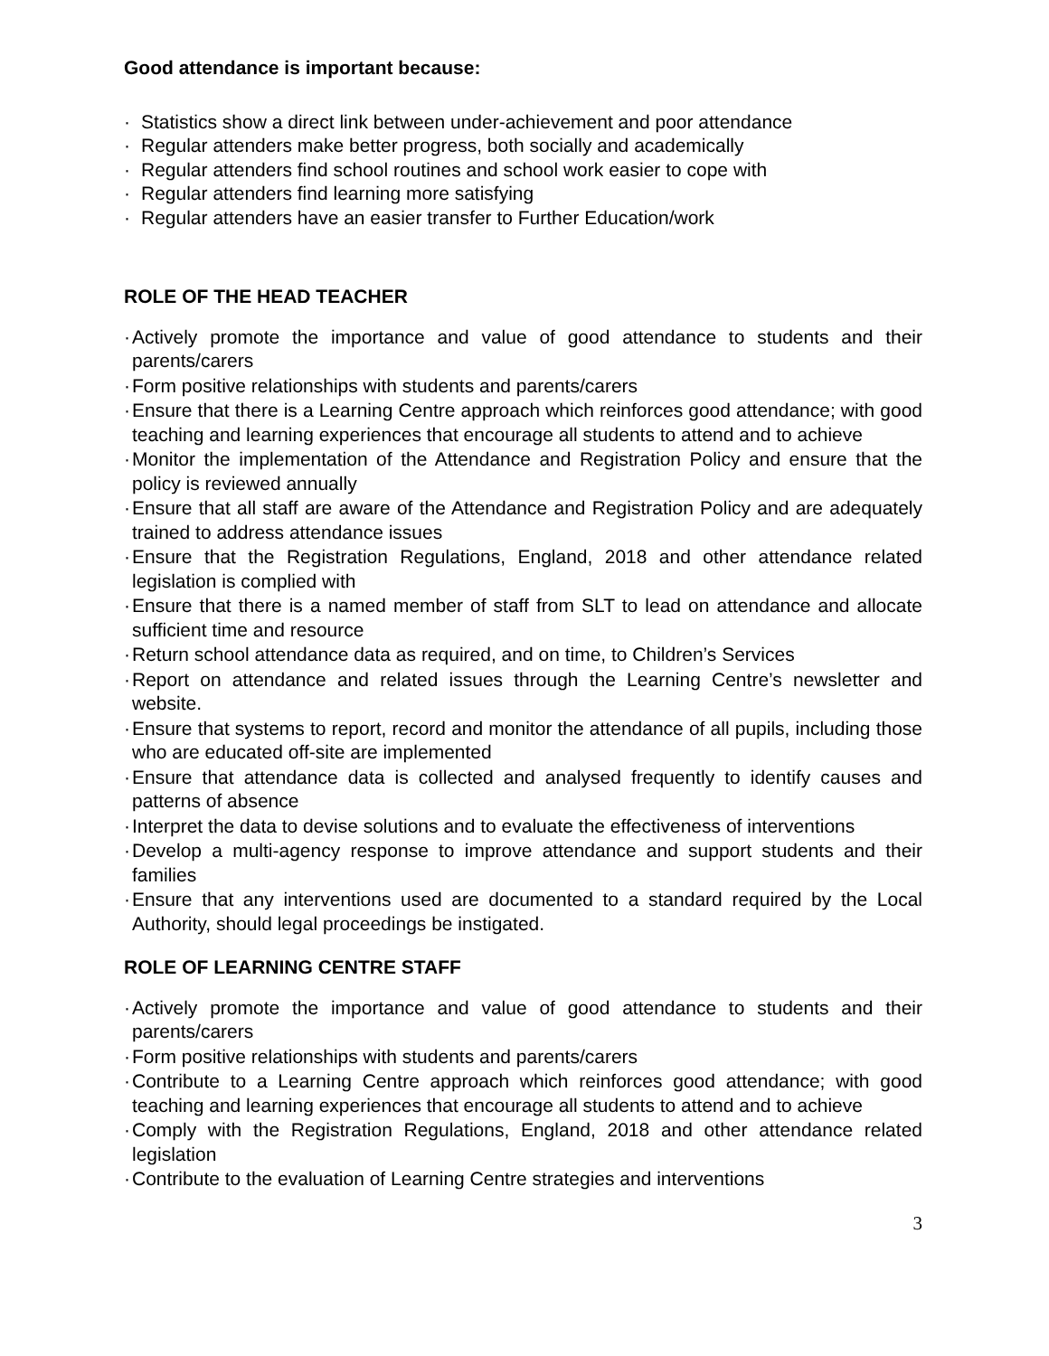Good attendance is important because:
· Statistics show a direct link between under-achievement and poor attendance
· Regular attenders make better progress, both socially and academically
· Regular attenders find school routines and school work easier to cope with
· Regular attenders find learning more satisfying
· Regular attenders have an easier transfer to Further Education/work
ROLE OF THE HEAD TEACHER
· Actively promote the importance and value of good attendance to students and their parents/carers
· Form positive relationships with students and parents/carers
· Ensure that there is a Learning Centre approach which reinforces good attendance; with good teaching and learning experiences that encourage all students to attend and to achieve
· Monitor the implementation of the Attendance and Registration Policy and ensure that the policy is reviewed annually
· Ensure that all staff are aware of the Attendance and Registration Policy and are adequately trained to address attendance issues
· Ensure that the Registration Regulations, England, 2018 and other attendance related legislation is complied with
· Ensure that there is a named member of staff from SLT to lead on attendance and allocate sufficient time and resource
· Return school attendance data as required, and on time, to Children’s Services
· Report on attendance and related issues through the Learning Centre’s newsletter and website.
· Ensure that systems to report, record and monitor the attendance of all pupils, including those who are educated off-site are implemented
· Ensure that attendance data is collected and analysed frequently to identify causes and patterns of absence
· Interpret the data to devise solutions and to evaluate the effectiveness of interventions
· Develop a multi-agency response to improve attendance and support students and their families
· Ensure that any interventions used are documented to a standard required by the Local Authority, should legal proceedings be instigated.
ROLE OF LEARNING CENTRE STAFF
· Actively promote the importance and value of good attendance to students and their parents/carers
· Form positive relationships with students and parents/carers
· Contribute to a Learning Centre approach which reinforces good attendance; with good teaching and learning experiences that encourage all students to attend and to achieve
· Comply with the Registration Regulations, England, 2018 and other attendance related legislation
· Contribute to the evaluation of Learning Centre strategies and interventions
3